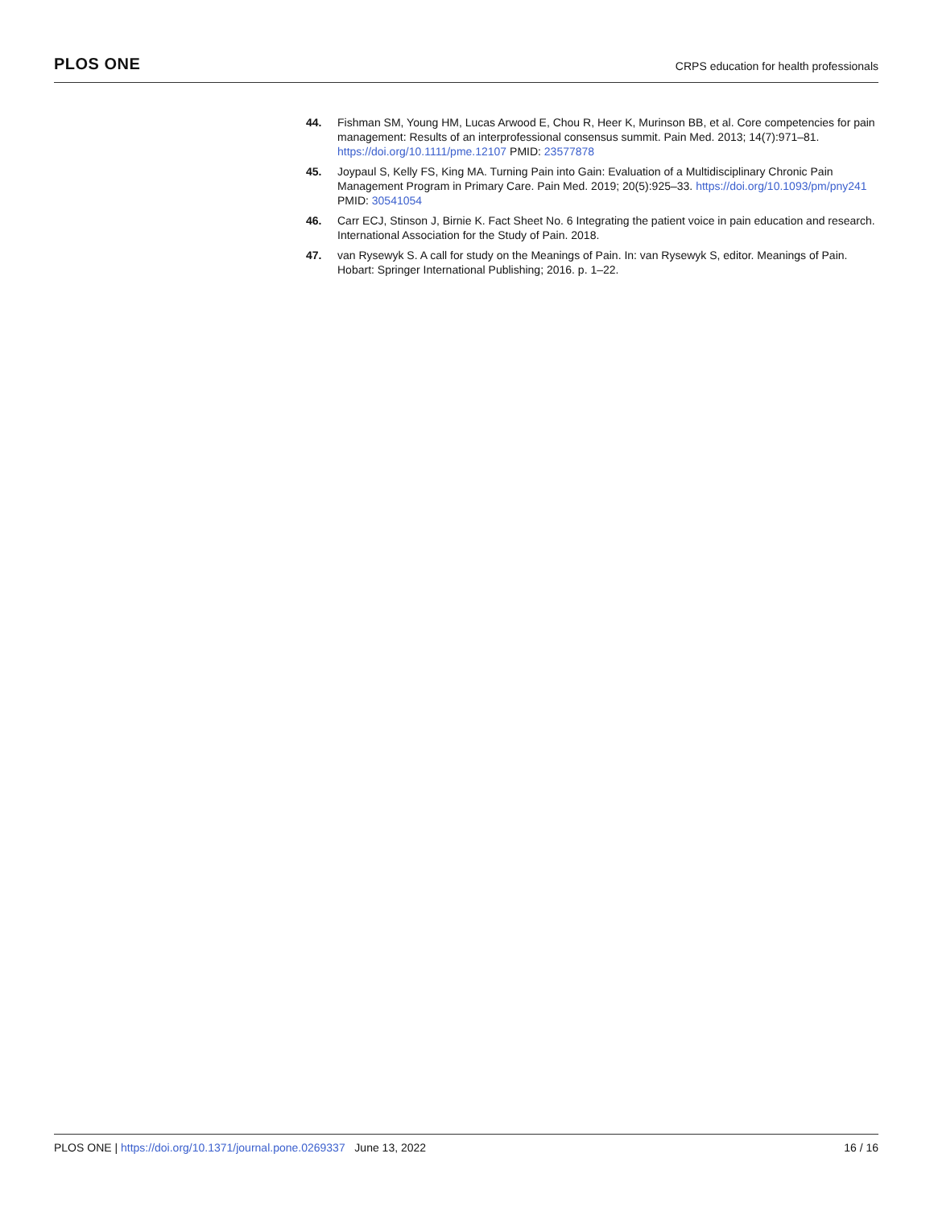PLOS ONE
CRPS education for health professionals
44. Fishman SM, Young HM, Lucas Arwood E, Chou R, Heer K, Murinson BB, et al. Core competencies for pain management: Results of an interprofessional consensus summit. Pain Med. 2013; 14(7):971–81. https://doi.org/10.1111/pme.12107 PMID: 23577878
45. Joypaul S, Kelly FS, King MA. Turning Pain into Gain: Evaluation of a Multidisciplinary Chronic Pain Management Program in Primary Care. Pain Med. 2019; 20(5):925–33. https://doi.org/10.1093/pm/pny241 PMID: 30541054
46. Carr ECJ, Stinson J, Birnie K. Fact Sheet No. 6 Integrating the patient voice in pain education and research. International Association for the Study of Pain. 2018.
47. van Rysewyk S. A call for study on the Meanings of Pain. In: van Rysewyk S, editor. Meanings of Pain. Hobart: Springer International Publishing; 2016. p. 1–22.
PLOS ONE | https://doi.org/10.1371/journal.pone.0269337 June 13, 2022
16 / 16